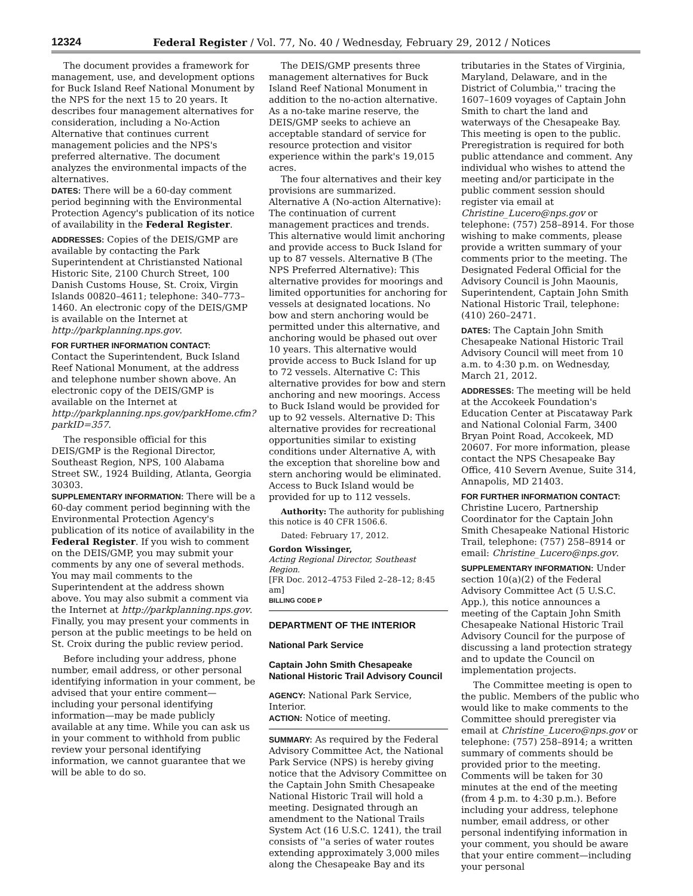12324 Federal Register / Vol. 77, No. 40 / Wednesday, February 29, 2012 / Notices
The document provides a framework for management, use, and development options for Buck Island Reef National Monument by the NPS for the next 15 to 20 years. It describes four management alternatives for consideration, including a No-Action Alternative that continues current management policies and the NPS's preferred alternative. The document analyzes the environmental impacts of the alternatives.
DATES: There will be a 60-day comment period beginning with the Environmental Protection Agency's publication of its notice of availability in the Federal Register.
ADDRESSES: Copies of the DEIS/GMP are available by contacting the Park Superintendent at Christiansted National Historic Site, 2100 Church Street, 100 Danish Customs House, St. Croix, Virgin Islands 00820–4611; telephone: 340–773–1460. An electronic copy of the DEIS/GMP is available on the Internet at http://parkplanning.nps.gov.
FOR FURTHER INFORMATION CONTACT:
Contact the Superintendent, Buck Island Reef National Monument, at the address and telephone number shown above. An electronic copy of the DEIS/GMP is available on the Internet at http://parkplanning.nps.gov/parkHome.cfm?parkID=357.
The responsible official for this DEIS/GMP is the Regional Director, Southeast Region, NPS, 100 Alabama Street SW., 1924 Building, Atlanta, Georgia 30303.
SUPPLEMENTARY INFORMATION: There will be a 60-day comment period beginning with the Environmental Protection Agency's publication of its notice of availability in the Federal Register. If you wish to comment on the DEIS/GMP, you may submit your comments by any one of several methods. You may mail comments to the Superintendent at the address shown above. You may also submit a comment via the Internet at http://parkplanning.nps.gov. Finally, you may present your comments in person at the public meetings to be held on St. Croix during the public review period.
Before including your address, phone number, email address, or other personal identifying information in your comment, be advised that your entire comment—including your personal identifying information—may be made publicly available at any time. While you can ask us in your comment to withhold from public review your personal identifying information, we cannot guarantee that we will be able to do so.
The DEIS/GMP presents three management alternatives for Buck Island Reef National Monument in addition to the no-action alternative. As a no-take marine reserve, the DEIS/GMP seeks to achieve an acceptable standard of service for resource protection and visitor experience within the park's 19,015 acres.
The four alternatives and their key provisions are summarized. Alternative A (No-action Alternative): The continuation of current management practices and trends. This alternative would limit anchoring and provide access to Buck Island for up to 87 vessels. Alternative B (The NPS Preferred Alternative): This alternative provides for moorings and limited opportunities for anchoring for vessels at designated locations. No bow and stern anchoring would be permitted under this alternative, and anchoring would be phased out over 10 years. This alternative would provide access to Buck Island for up to 72 vessels. Alternative C: This alternative provides for bow and stern anchoring and new moorings. Access to Buck Island would be provided for up to 92 vessels. Alternative D: This alternative provides for recreational opportunities similar to existing conditions under Alternative A, with the exception that shoreline bow and stern anchoring would be eliminated. Access to Buck Island would be provided for up to 112 vessels.
Authority: The authority for publishing this notice is 40 CFR 1506.6.
Dated: February 17, 2012.
Gordon Wissinger,
Acting Regional Director, Southeast Region.
[FR Doc. 2012–4753 Filed 2–28–12; 8:45 am]
BILLING CODE P
DEPARTMENT OF THE INTERIOR
National Park Service
Captain John Smith Chesapeake National Historic Trail Advisory Council
AGENCY: National Park Service, Interior.
ACTION: Notice of meeting.
SUMMARY: As required by the Federal Advisory Committee Act, the National Park Service (NPS) is hereby giving notice that the Advisory Committee on the Captain John Smith Chesapeake National Historic Trail will hold a meeting. Designated through an amendment to the National Trails System Act (16 U.S.C. 1241), the trail consists of ''a series of water routes extending approximately 3,000 miles along the Chesapeake Bay and its
tributaries in the States of Virginia, Maryland, Delaware, and in the District of Columbia,'' tracing the 1607–1609 voyages of Captain John Smith to chart the land and waterways of the Chesapeake Bay. This meeting is open to the public. Preregistration is required for both public attendance and comment. Any individual who wishes to attend the meeting and/or participate in the public comment session should register via email at Christine_Lucero@nps.gov or telephone: (757) 258–8914. For those wishing to make comments, please provide a written summary of your comments prior to the meeting. The Designated Federal Official for the Advisory Council is John Maounis, Superintendent, Captain John Smith National Historic Trail, telephone: (410) 260–2471.
DATES: The Captain John Smith Chesapeake National Historic Trail Advisory Council will meet from 10 a.m. to 4:30 p.m. on Wednesday, March 21, 2012.
ADDRESSES: The meeting will be held at the Accokeek Foundation's Education Center at Piscataway Park and National Colonial Farm, 3400 Bryan Point Road, Accokeek, MD 20607. For more information, please contact the NPS Chesapeake Bay Office, 410 Severn Avenue, Suite 314, Annapolis, MD 21403.
FOR FURTHER INFORMATION CONTACT:
Christine Lucero, Partnership Coordinator for the Captain John Smith Chesapeake National Historic Trail, telephone: (757) 258–8914 or email: Christine_Lucero@nps.gov.
SUPPLEMENTARY INFORMATION: Under section 10(a)(2) of the Federal Advisory Committee Act (5 U.S.C. App.), this notice announces a meeting of the Captain John Smith Chesapeake National Historic Trail Advisory Council for the purpose of discussing a land protection strategy and to update the Council on implementation projects.
The Committee meeting is open to the public. Members of the public who would like to make comments to the Committee should preregister via email at Christine_Lucero@nps.gov or telephone: (757) 258–8914; a written summary of comments should be provided prior to the meeting. Comments will be taken for 30 minutes at the end of the meeting (from 4 p.m. to 4:30 p.m.). Before including your address, telephone number, email address, or other personal indentifying information in your comment, you should be aware that your entire comment—including your personal